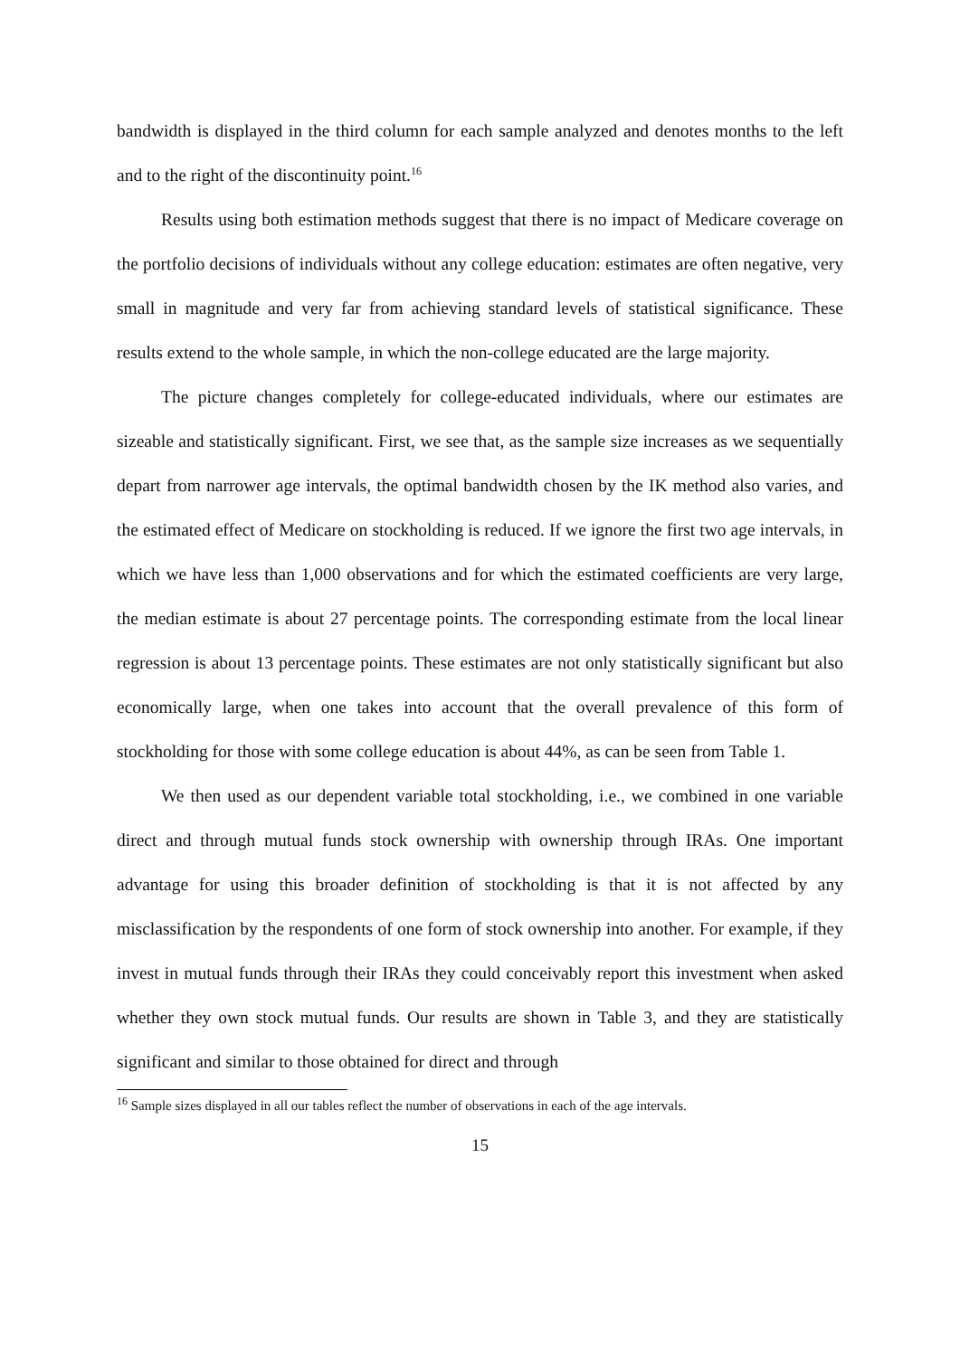bandwidth is displayed in the third column for each sample analyzed and denotes months to the left and to the right of the discontinuity point.<sup>16</sup>
Results using both estimation methods suggest that there is no impact of Medicare coverage on the portfolio decisions of individuals without any college education: estimates are often negative, very small in magnitude and very far from achieving standard levels of statistical significance. These results extend to the whole sample, in which the non-college educated are the large majority.
The picture changes completely for college-educated individuals, where our estimates are sizeable and statistically significant. First, we see that, as the sample size increases as we sequentially depart from narrower age intervals, the optimal bandwidth chosen by the IK method also varies, and the estimated effect of Medicare on stockholding is reduced. If we ignore the first two age intervals, in which we have less than 1,000 observations and for which the estimated coefficients are very large, the median estimate is about 27 percentage points. The corresponding estimate from the local linear regression is about 13 percentage points. These estimates are not only statistically significant but also economically large, when one takes into account that the overall prevalence of this form of stockholding for those with some college education is about 44%, as can be seen from Table 1.
We then used as our dependent variable total stockholding, i.e., we combined in one variable direct and through mutual funds stock ownership with ownership through IRAs. One important advantage for using this broader definition of stockholding is that it is not affected by any misclassification by the respondents of one form of stock ownership into another. For example, if they invest in mutual funds through their IRAs they could conceivably report this investment when asked whether they own stock mutual funds. Our results are shown in Table 3, and they are statistically significant and similar to those obtained for direct and through
<sup>16</sup> Sample sizes displayed in all our tables reflect the number of observations in each of the age intervals.
15